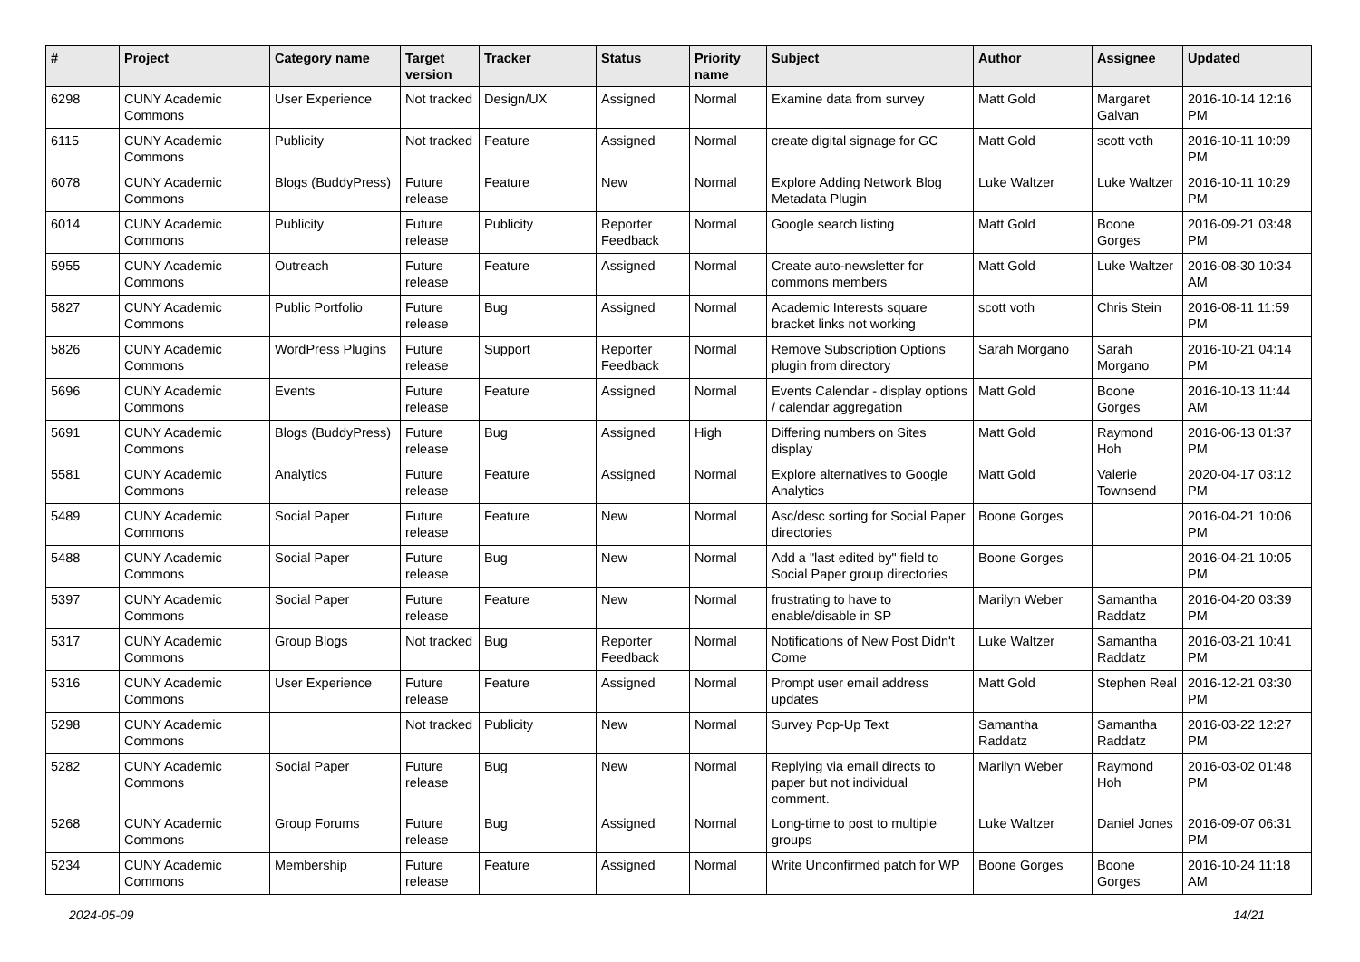| # | Project | Category name | Target version | Tracker | Status | Priority name | Subject | Author | Assignee | Updated |
| --- | --- | --- | --- | --- | --- | --- | --- | --- | --- | --- |
| 6298 | CUNY Academic Commons | User Experience | Not tracked | Design/UX | Assigned | Normal | Examine data from survey | Matt Gold | Margaret Galvan | 2016-10-14 12:16 PM |
| 6115 | CUNY Academic Commons | Publicity | Not tracked | Feature | Assigned | Normal | create digital signage for GC | Matt Gold | scott voth | 2016-10-11 10:09 PM |
| 6078 | CUNY Academic Commons | Blogs (BuddyPress) | Future release | Feature | New | Normal | Explore Adding Network Blog Metadata Plugin | Luke Waltzer | Luke Waltzer | 2016-10-11 10:29 PM |
| 6014 | CUNY Academic Commons | Publicity | Future release | Publicity | Reporter Feedback | Normal | Google search listing | Matt Gold | Boone Gorges | 2016-09-21 03:48 PM |
| 5955 | CUNY Academic Commons | Outreach | Future release | Feature | Assigned | Normal | Create auto-newsletter for commons members | Matt Gold | Luke Waltzer | 2016-08-30 10:34 AM |
| 5827 | CUNY Academic Commons | Public Portfolio | Future release | Bug | Assigned | Normal | Academic Interests square bracket links not working | scott voth | Chris Stein | 2016-08-11 11:59 PM |
| 5826 | CUNY Academic Commons | WordPress Plugins | Future release | Support | Reporter Feedback | Normal | Remove Subscription Options plugin from directory | Sarah Morgano | Sarah Morgano | 2016-10-21 04:14 PM |
| 5696 | CUNY Academic Commons | Events | Future release | Feature | Assigned | Normal | Events Calendar - display options / calendar aggregation | Matt Gold | Boone Gorges | 2016-10-13 11:44 AM |
| 5691 | CUNY Academic Commons | Blogs (BuddyPress) | Future release | Bug | Assigned | High | Differing numbers on Sites display | Matt Gold | Raymond Hoh | 2016-06-13 01:37 PM |
| 5581 | CUNY Academic Commons | Analytics | Future release | Feature | Assigned | Normal | Explore alternatives to Google Analytics | Matt Gold | Valerie Townsend | 2020-04-17 03:12 PM |
| 5489 | CUNY Academic Commons | Social Paper | Future release | Feature | New | Normal | Asc/desc sorting for Social Paper directories | Boone Gorges | | 2016-04-21 10:06 PM |
| 5488 | CUNY Academic Commons | Social Paper | Future release | Bug | New | Normal | Add a "last edited by" field to Social Paper group directories | Boone Gorges | | 2016-04-21 10:05 PM |
| 5397 | CUNY Academic Commons | Social Paper | Future release | Feature | New | Normal | frustrating to have to enable/disable in SP | Marilyn Weber | Samantha Raddatz | 2016-04-20 03:39 PM |
| 5317 | CUNY Academic Commons | Group Blogs | Not tracked | Bug | Reporter Feedback | Normal | Notifications of New Post Didn't Come | Luke Waltzer | Samantha Raddatz | 2016-03-21 10:41 PM |
| 5316 | CUNY Academic Commons | User Experience | Future release | Feature | Assigned | Normal | Prompt user email address updates | Matt Gold | Stephen Real | 2016-12-21 03:30 PM |
| 5298 | CUNY Academic Commons | | Not tracked | Publicity | New | Normal | Survey Pop-Up Text | Samantha Raddatz | Samantha Raddatz | 2016-03-22 12:27 PM |
| 5282 | CUNY Academic Commons | Social Paper | Future release | Bug | New | Normal | Replying via email directs to paper but not individual comment. | Marilyn Weber | Raymond Hoh | 2016-03-02 01:48 PM |
| 5268 | CUNY Academic Commons | Group Forums | Future release | Bug | Assigned | Normal | Long-time to post to multiple groups | Luke Waltzer | Daniel Jones | 2016-09-07 06:31 PM |
| 5234 | CUNY Academic Commons | Membership | Future release | Feature | Assigned | Normal | Write Unconfirmed patch for WP | Boone Gorges | Boone Gorges | 2016-10-24 11:18 AM |
2024-05-09 14/21